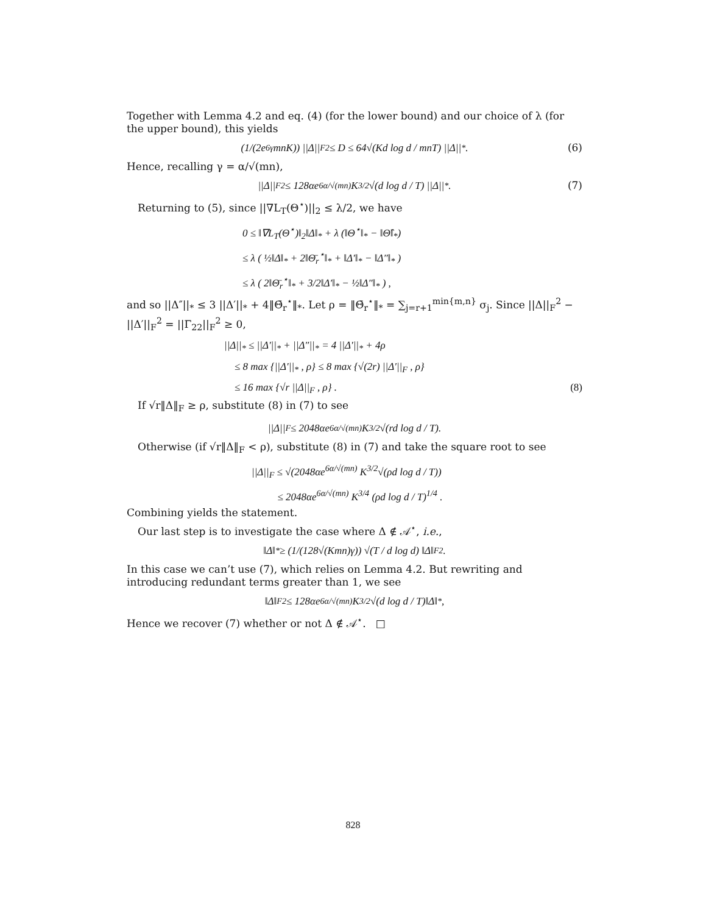Together with Lemma 4.2 and eq. (4) (for the lower bound) and our choice of λ (for the upper bound), this yields
(1/(2e<sup>6γ</sup>mnK)) ||Δ||<sub>F</sub><sup>2</sup> ≤ D ≤ 64√(Kd log d / mnT) ||Δ||<sub>*</sub> . (6)
Hence, recalling γ = α/√(mn),
||Δ||<sub>F</sub><sup>2</sup> ≤ 128αe<sup>6α/√(mn)</sup> K<sup>3/2</sup>√(d log d / T) ||Δ||<sub>*</sub> . (7)
Returning to (5), since ||∇L<sub>T</sub>(Θ<sup>⋆</sup>)||<sub>2</sub> ≤ λ/2, we have
0 ≤ ‖∇L<sub>T</sub>(Θ<sup>⋆</sup>)‖<sub>2</sub>‖Δ‖<sub>*</sub> + λ (‖Θ<sup>⋆</sup>‖<sub>*</sub> − ‖Θ̂‖<sub>*</sub>)
≤ λ ( ½‖Δ‖<sub>*</sub> + 2‖Θ̄<sub>r</sub><sup>⋆</sup>‖<sub>*</sub> + ‖Δ′‖<sub>*</sub> − ‖Δ″‖<sub>*</sub> )
≤ λ ( 2‖Θ̄<sub>r</sub><sup>⋆</sup>‖<sub>*</sub> + 3/2‖Δ′‖<sub>*</sub> − ½‖Δ″‖<sub>*</sub> ) ,
and so ||Δ″||<sub>*</sub> ≤ 3 ||Δ′||<sub>*</sub> + 4‖Θ̄<sub>r</sub><sup>⋆</sup>‖<sub>*</sub>. Let ρ = ‖Θ̄<sub>r</sub><sup>⋆</sup>‖<sub>*</sub> = ∑<sub>j=r+1</sub><sup>min{m,n}</sup> σ<sub>j</sub>. Since ||Δ||<sub>F</sub><sup>2</sup> − ||Δ′||<sub>F</sub><sup>2</sup> = ||Γ<sub>22</sub>||<sub>F</sub><sup>2</sup> ≥ 0,
||Δ||<sub>*</sub> ≤ ||Δ′||<sub>*</sub> + ||Δ″||<sub>*</sub> = 4 ||Δ′||<sub>*</sub> + 4ρ
≤ 8 max {||Δ′||<sub>*</sub> , ρ} ≤ 8 max {√(2r) ||Δ′||<sub>F</sub> , ρ}
≤ 16 max {√r ||Δ||<sub>F</sub> , ρ} . (8)
If √r‖Δ‖<sub>F</sub> ≥ ρ, substitute (8) in (7) to see
||Δ||<sub>F</sub> ≤ 2048αe<sup>6α/√(mn)</sup> K<sup>3/2</sup>√(rd log d / T).
Otherwise (if √r‖Δ‖<sub>F</sub> < ρ), substitute (8) in (7) and take the square root to see
||Δ||<sub>F</sub> ≤ √(2048αe<sup>6α/√(mn)</sup> K<sup>3/2</sup>√(ρd log d / T))
≤ 2048αe<sup>6α/√(mn)</sup> K<sup>3/4</sup> (ρd log d / T)<sup>1/4</sup> .
Combining yields the statement.
Our last step is to investigate the case where Δ ∉ 𝒜<sup>⋆</sup>, i.e.,
‖Δ‖<sub>*</sub> ≥ (1/(128√(Kmn)γ)) √(T / d log d) ‖Δ‖<sub>F</sub><sup>2</sup>.
In this case we can’t use (7), which relies on Lemma 4.2. But rewriting and introducing redundant terms greater than 1, we see
‖Δ‖<sub>F</sub><sup>2</sup> ≤ 128αe<sup>6α/√(mn)</sup> K<sup>3/2</sup>√(d log d / T)‖Δ‖<sub>*</sub>,
Hence we recover (7) whether or not Δ ∉ 𝒜<sup>⋆</sup>. □
828